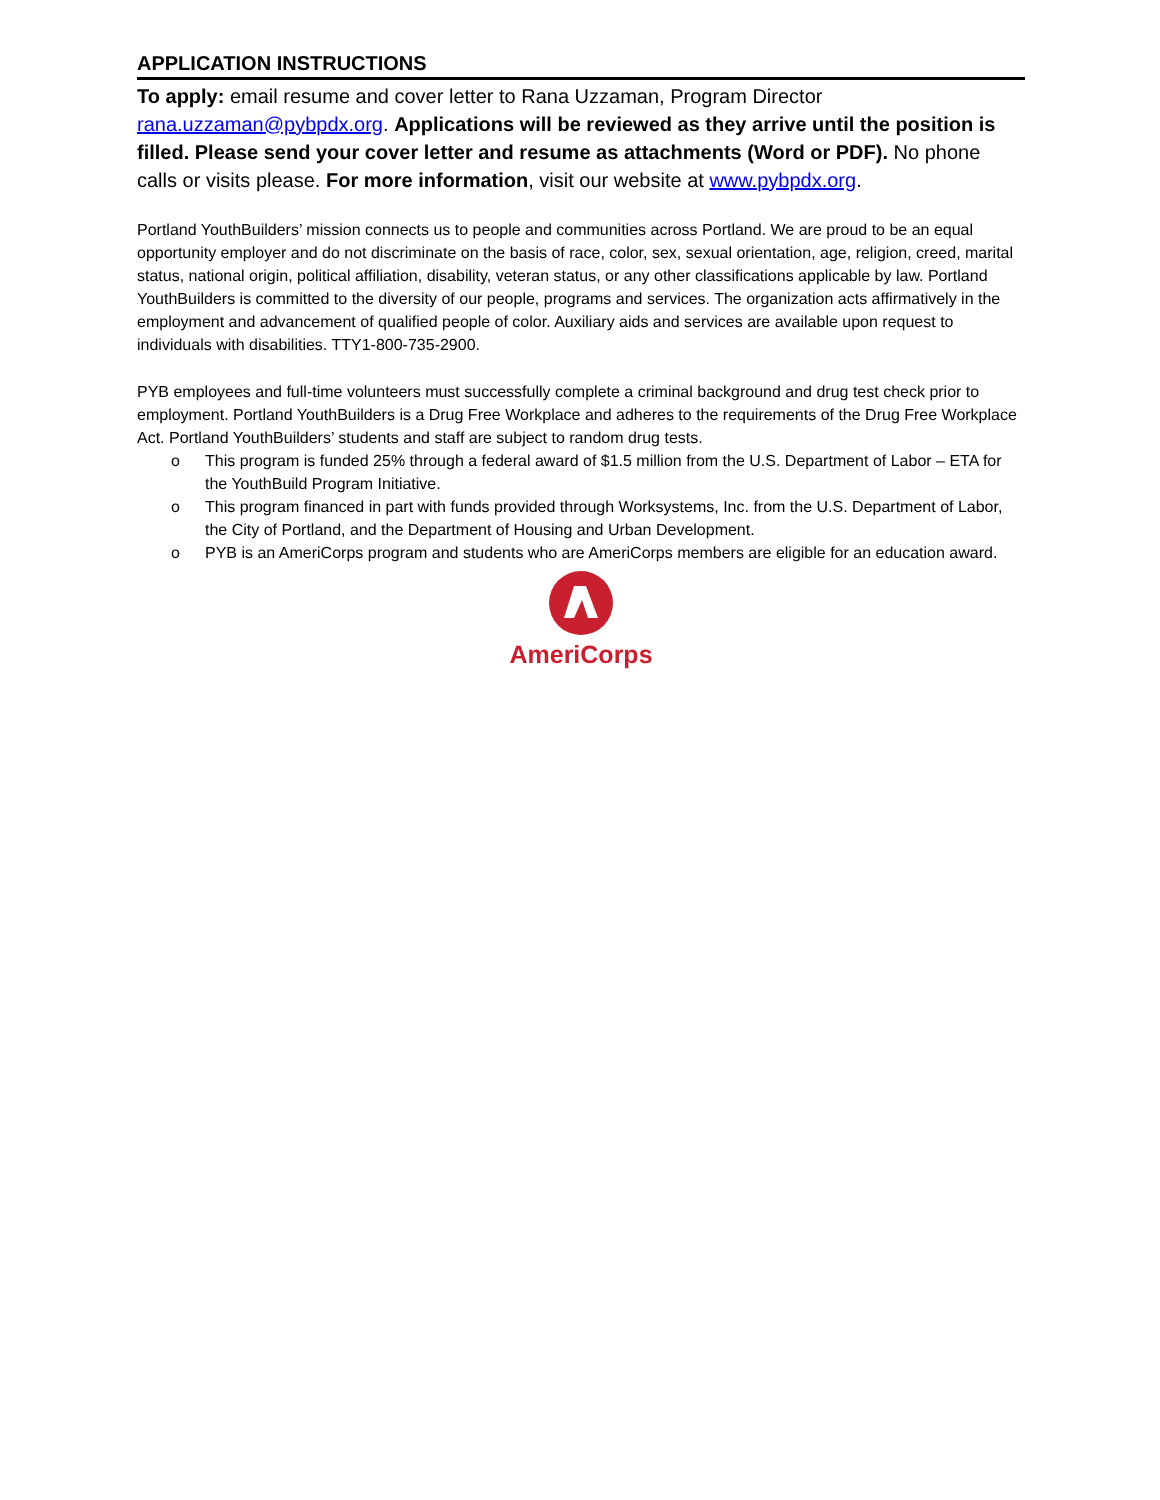APPLICATION INSTRUCTIONS
To apply: email resume and cover letter to Rana Uzzaman, Program Director rana.uzzaman@pybpdx.org. Applications will be reviewed as they arrive until the position is filled. Please send your cover letter and resume as attachments (Word or PDF). No phone calls or visits please. For more information, visit our website at www.pybpdx.org.
Portland YouthBuilders’ mission connects us to people and communities across Portland. We are proud to be an equal opportunity employer and do not discriminate on the basis of race, color, sex, sexual orientation, age, religion, creed, marital status, national origin, political affiliation, disability, veteran status, or any other classifications applicable by law. Portland YouthBuilders is committed to the diversity of our people, programs and services. The organization acts affirmatively in the employment and advancement of qualified people of color. Auxiliary aids and services are available upon request to individuals with disabilities. TTY1-800-735-2900.
PYB employees and full-time volunteers must successfully complete a criminal background and drug test check prior to employment. Portland YouthBuilders is a Drug Free Workplace and adheres to the requirements of the Drug Free Workplace Act. Portland YouthBuilders’ students and staff are subject to random drug tests.
o This program is funded 25% through a federal award of $1.5 million from the U.S. Department of Labor – ETA for the YouthBuild Program Initiative.
o This program financed in part with funds provided through Worksystems, Inc. from the U.S. Department of Labor, the City of Portland, and the Department of Housing and Urban Development.
o PYB is an AmeriCorps program and students who are AmeriCorps members are eligible for an education award.
AmeriCorps